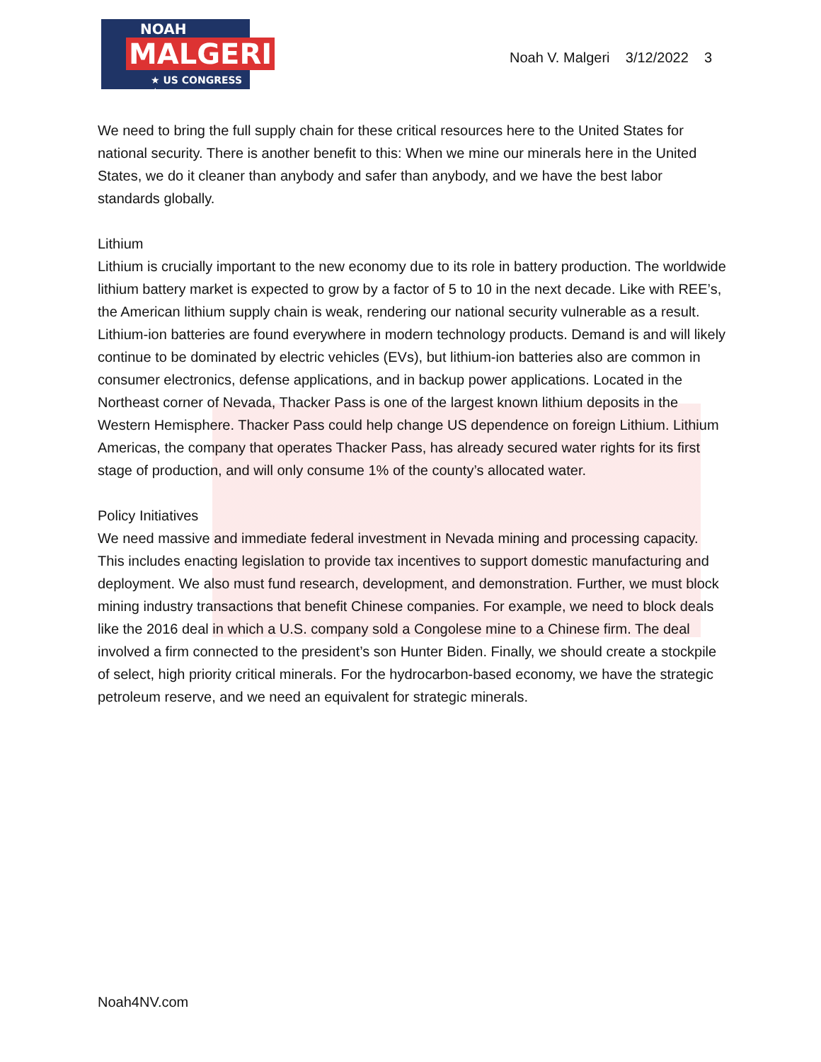NOAH
MALGERI
★ US CONGRESS ★
Noah V. Malgeri 3/12/2022 3
We need to bring the full supply chain for these critical resources here to the United States for national security. There is another benefit to this: When we mine our minerals here in the United States, we do it cleaner than anybody and safer than anybody, and we have the best labor standards globally.
Lithium
Lithium is crucially important to the new economy due to its role in battery production. The worldwide lithium battery market is expected to grow by a factor of 5 to 10 in the next decade. Like with REE’s, the American lithium supply chain is weak, rendering our national security vulnerable as a result.
Lithium-ion batteries are found everywhere in modern technology products. Demand is and will likely continue to be dominated by electric vehicles (EVs), but lithium-ion batteries also are common in consumer electronics, defense applications, and in backup power applications. Located in the Northeast corner of Nevada, Thacker Pass is one of the largest known lithium deposits in the Western Hemisphere. Thacker Pass could help change US dependence on foreign Lithium. Lithium Americas, the company that operates Thacker Pass, has already secured water rights for its first stage of production, and will only consume 1% of the county’s allocated water.
Policy Initiatives
We need massive and immediate federal investment in Nevada mining and processing capacity. This includes enacting legislation to provide tax incentives to support domestic manufacturing and deployment. We also must fund research, development, and demonstration. Further, we must block mining industry transactions that benefit Chinese companies. For example, we need to block deals like the 2016 deal in which a U.S. company sold a Congolese mine to a Chinese firm. The deal involved a firm connected to the president’s son Hunter Biden. Finally, we should create a stockpile of select, high priority critical minerals. For the hydrocarbon-based economy, we have the strategic petroleum reserve, and we need an equivalent for strategic minerals.
Noah4NV.com